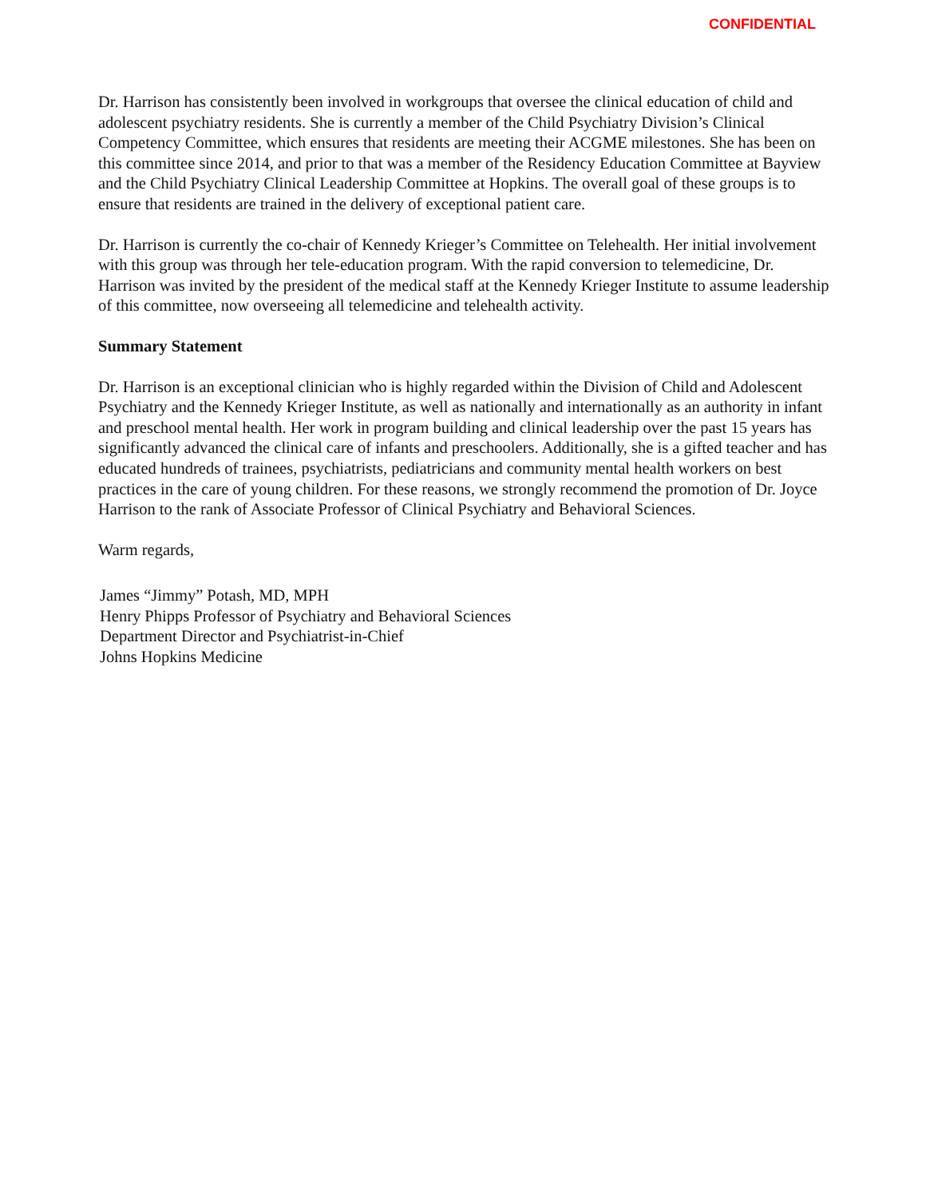CONFIDENTIAL
Dr. Harrison has consistently been involved in workgroups that oversee the clinical education of child and adolescent psychiatry residents. She is currently a member of the Child Psychiatry Division’s Clinical Competency Committee, which ensures that residents are meeting their ACGME milestones. She has been on this committee since 2014, and prior to that was a member of the Residency Education Committee at Bayview and the Child Psychiatry Clinical Leadership Committee at Hopkins. The overall goal of these groups is to ensure that residents are trained in the delivery of exceptional patient care.
Dr. Harrison is currently the co-chair of Kennedy Krieger’s Committee on Telehealth. Her initial involvement with this group was through her tele-education program. With the rapid conversion to telemedicine, Dr. Harrison was invited by the president of the medical staff at the Kennedy Krieger Institute to assume leadership of this committee, now overseeing all telemedicine and telehealth activity.
Summary Statement
Dr. Harrison is an exceptional clinician who is highly regarded within the Division of Child and Adolescent Psychiatry and the Kennedy Krieger Institute, as well as nationally and internationally as an authority in infant and preschool mental health. Her work in program building and clinical leadership over the past 15 years has significantly advanced the clinical care of infants and preschoolers. Additionally, she is a gifted teacher and has educated hundreds of trainees, psychiatrists, pediatricians and community mental health workers on best practices in the care of young children. For these reasons, we strongly recommend the promotion of Dr. Joyce Harrison to the rank of Associate Professor of Clinical Psychiatry and Behavioral Sciences.
Warm regards,
James “Jimmy” Potash, MD, MPH
Henry Phipps Professor of Psychiatry and Behavioral Sciences
Department Director and Psychiatrist-in-Chief
Johns Hopkins Medicine